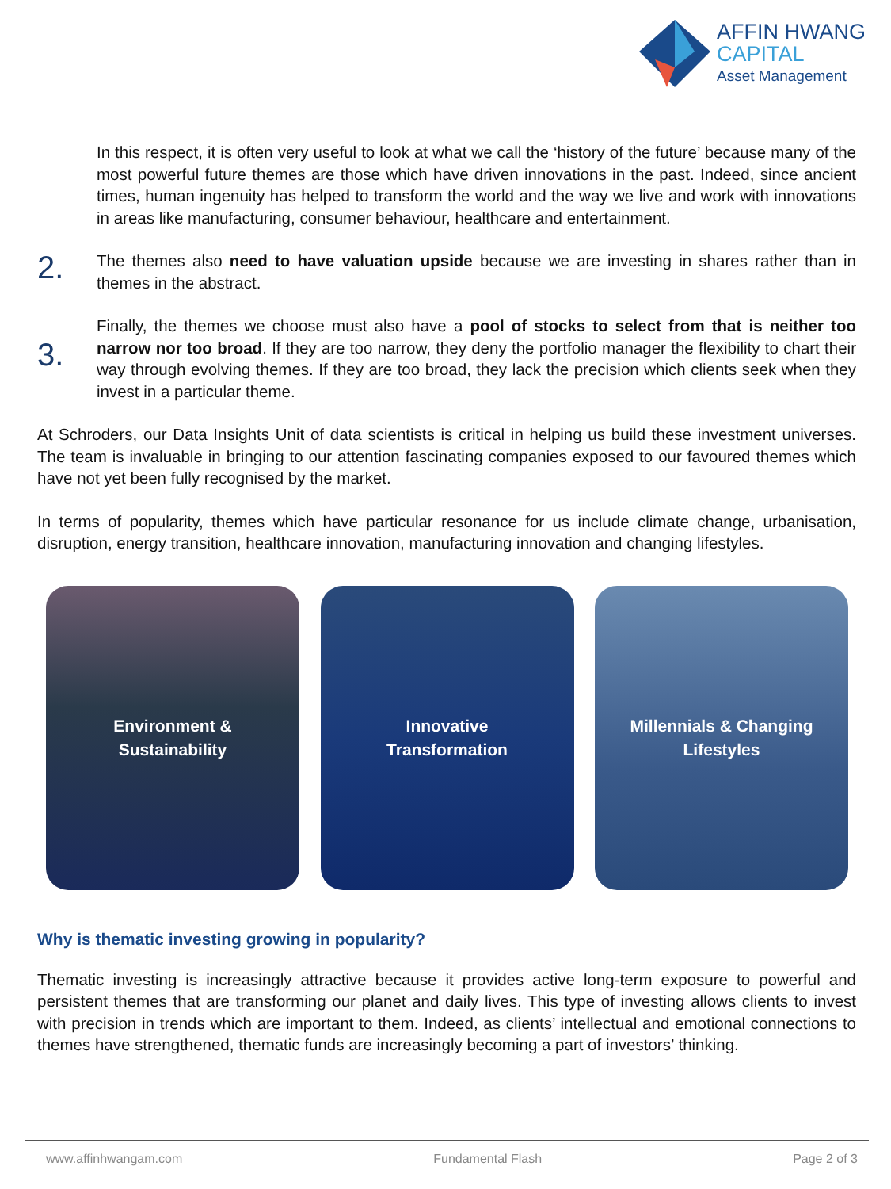AFFIN HWANG
CAPITAL
Asset Management
In this respect, it is often very useful to look at what we call the ‘history of the future’ because many of the most powerful future themes are those which have driven innovations in the past. Indeed, since ancient times, human ingenuity has helped to transform the world and the way we live and work with innovations in areas like manufacturing, consumer behaviour, healthcare and entertainment.
2.
The themes also need to have valuation upside because we are investing in shares rather than in themes in the abstract.
3.
Finally, the themes we choose must also have a pool of stocks to select from that is neither too narrow nor too broad. If they are too narrow, they deny the portfolio manager the flexibility to chart their way through evolving themes. If they are too broad, they lack the precision which clients seek when they invest in a particular theme.
At Schroders, our Data Insights Unit of data scientists is critical in helping us build these investment universes. The team is invaluable in bringing to our attention fascinating companies exposed to our favoured themes which have not yet been fully recognised by the market.
In terms of popularity, themes which have particular resonance for us include climate change, urbanisation, disruption, energy transition, healthcare innovation, manufacturing innovation and changing lifestyles.
Environment &
Sustainability
Innovative
Transformation
Millennials & Changing
Lifestyles
Why is thematic investing growing in popularity?
Thematic investing is increasingly attractive because it provides active long-term exposure to powerful and persistent themes that are transforming our planet and daily lives. This type of investing allows clients to invest with precision in trends which are important to them. Indeed, as clients’ intellectual and emotional connections to themes have strengthened, thematic funds are increasingly becoming a part of investors’ thinking.
www.affinhwangam.com Fundamental Flash Page 2 of 3